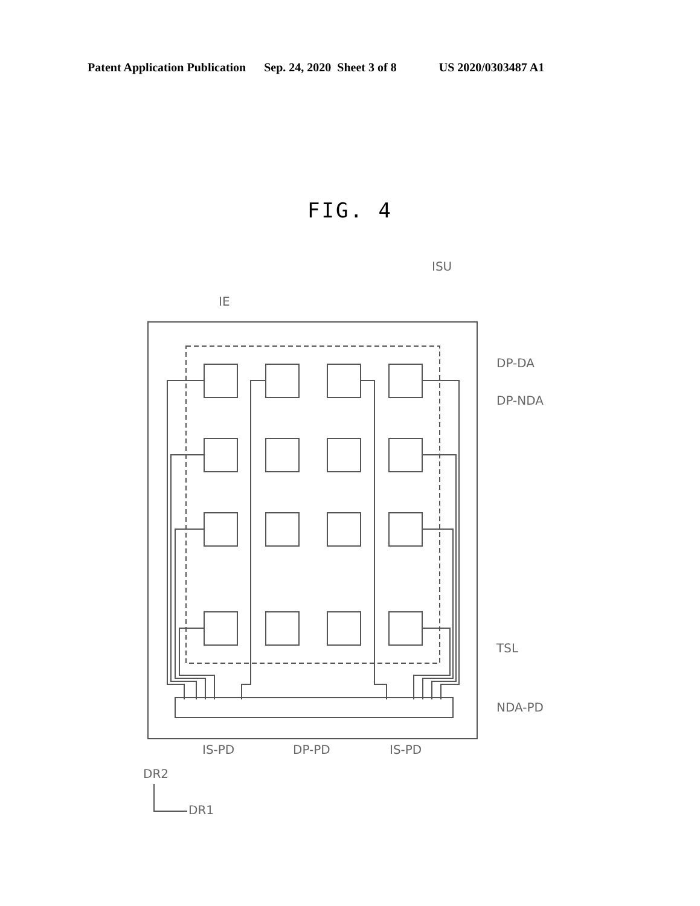Patent Application Publication Sep. 24, 2020 Sheet 3 of 8 US 2020/0303487 A1
FIG. 4
IE
ISU
DP-DA
DP-NDA
TSL
NDA-PD
IS-PD
DP-PD
IS-PD
DR2
DR1